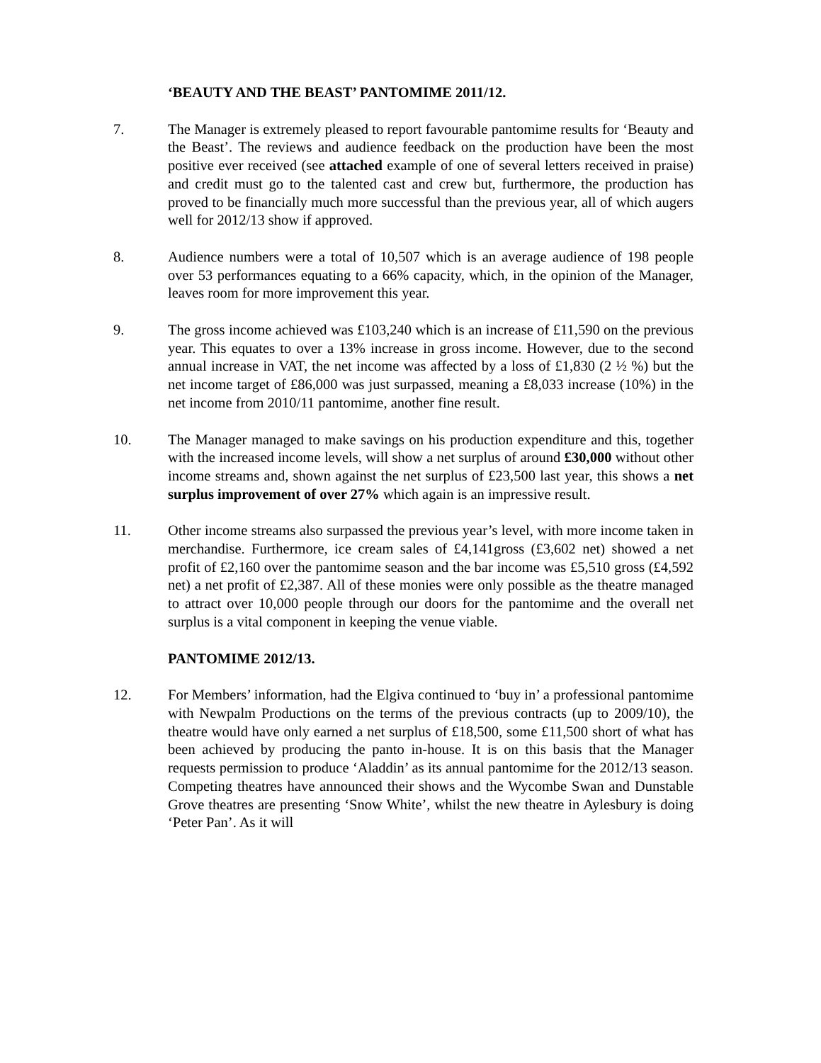‘BEAUTY AND THE BEAST’ PANTOMIME 2011/12.
7. The Manager is extremely pleased to report favourable pantomime results for ‘Beauty and the Beast’. The reviews and audience feedback on the production have been the most positive ever received (see attached example of one of several letters received in praise) and credit must go to the talented cast and crew but, furthermore, the production has proved to be financially much more successful than the previous year, all of which augers well for 2012/13 show if approved.
8. Audience numbers were a total of 10,507 which is an average audience of 198 people over 53 performances equating to a 66% capacity, which, in the opinion of the Manager, leaves room for more improvement this year.
9. The gross income achieved was £103,240 which is an increase of £11,590 on the previous year. This equates to over a 13% increase in gross income. However, due to the second annual increase in VAT, the net income was affected by a loss of £1,830 (2 ½ %) but the net income target of £86,000 was just surpassed, meaning a £8,033 increase (10%) in the net income from 2010/11 pantomime, another fine result.
10. The Manager managed to make savings on his production expenditure and this, together with the increased income levels, will show a net surplus of around £30,000 without other income streams and, shown against the net surplus of £23,500 last year, this shows a net surplus improvement of over 27% which again is an impressive result.
11. Other income streams also surpassed the previous year’s level, with more income taken in merchandise. Furthermore, ice cream sales of £4,141gross (£3,602 net) showed a net profit of £2,160 over the pantomime season and the bar income was £5,510 gross (£4,592 net) a net profit of £2,387. All of these monies were only possible as the theatre managed to attract over 10,000 people through our doors for the pantomime and the overall net surplus is a vital component in keeping the venue viable.
PANTOMIME 2012/13.
12. For Members’ information, had the Elgiva continued to ‘buy in’ a professional pantomime with Newpalm Productions on the terms of the previous contracts (up to 2009/10), the theatre would have only earned a net surplus of £18,500, some £11,500 short of what has been achieved by producing the panto in-house. It is on this basis that the Manager requests permission to produce ‘Aladdin’ as its annual pantomime for the 2012/13 season. Competing theatres have announced their shows and the Wycombe Swan and Dunstable Grove theatres are presenting ‘Snow White’, whilst the new theatre in Aylesbury is doing ‘Peter Pan’. As it will